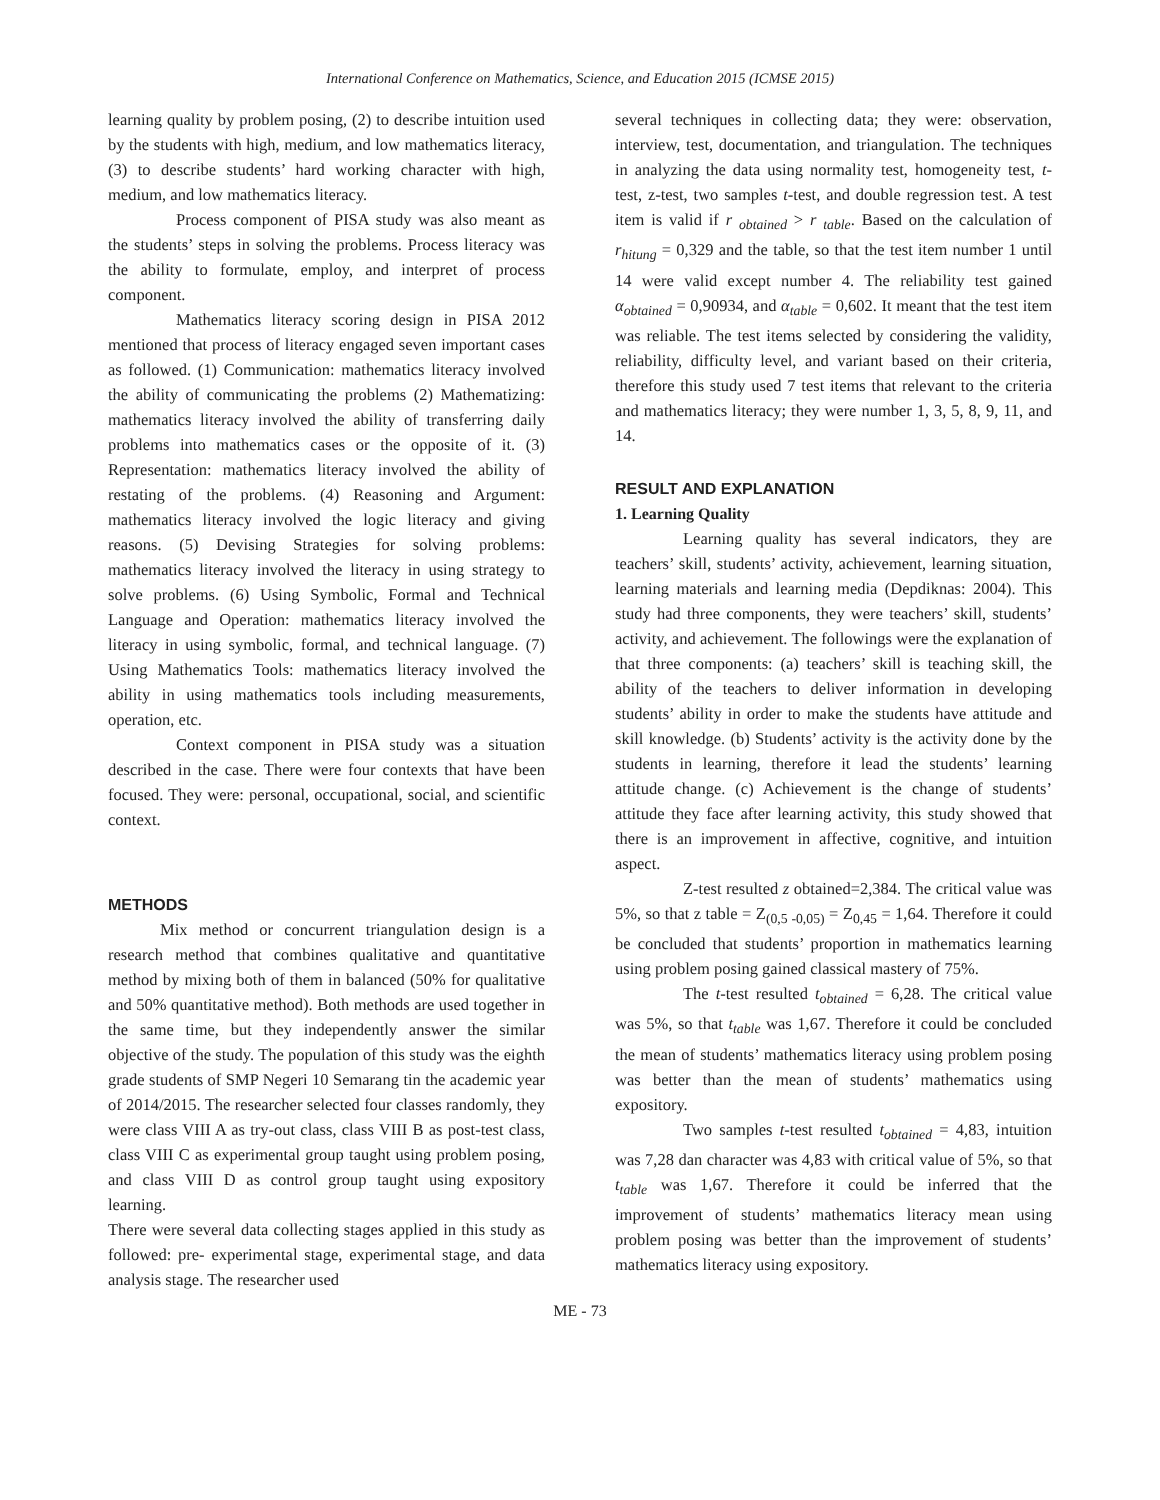International Conference on Mathematics, Science, and Education 2015 (ICMSE 2015)
learning quality by problem posing, (2) to describe intuition used by the students with high, medium, and low mathematics literacy, (3) to describe students’ hard working character with high, medium, and low mathematics literacy.
Process component of PISA study was also meant as the students’ steps in solving the problems. Process literacy was the ability to formulate, employ, and interpret of process component.
Mathematics literacy scoring design in PISA 2012 mentioned that process of literacy engaged seven important cases as followed. (1) Communication: mathematics literacy involved the ability of communicating the problems (2) Mathematizing: mathematics literacy involved the ability of transferring daily problems into mathematics cases or the opposite of it. (3) Representation: mathematics literacy involved the ability of restating of the problems. (4) Reasoning and Argument: mathematics literacy involved the logic literacy and giving reasons. (5) Devising Strategies for solving problems: mathematics literacy involved the literacy in using strategy to solve problems. (6) Using Symbolic, Formal and Technical Language and Operation: mathematics literacy involved the literacy in using symbolic, formal, and technical language. (7) Using Mathematics Tools: mathematics literacy involved the ability in using mathematics tools including measurements, operation, etc.
Context component in PISA study was a situation described in the case. There were four contexts that have been focused. They were: personal, occupational, social, and scientific context.
METHODS
Mix method or concurrent triangulation design is a research method that combines qualitative and quantitative method by mixing both of them in balanced (50% for qualitative and 50% quantitative method). Both methods are used together in the same time, but they independently answer the similar objective of the study. The population of this study was the eighth grade students of SMP Negeri 10 Semarang tin the academic year of 2014/2015. The researcher selected four classes randomly, they were class VIII A as try-out class, class VIII B as post-test class, class VIII C as experimental group taught using problem posing, and class VIII D as control group taught using expository learning.
There were several data collecting stages applied in this study as followed: pre- experimental stage, experimental stage, and data analysis stage. The researcher used
several techniques in collecting data; they were: observation, interview, test, documentation, and triangulation. The techniques in analyzing the data using normality test, homogeneity test, t-test, z-test, two samples t-test, and double regression test. A test item is valid if r <sub>obtained</sub> > r <sub>table</sub>. Based on the calculation of r<sub>hitung</sub> = 0,329 and the table, so that the test item number 1 until 14 were valid except number 4. The reliability test gained α<sub>obtained</sub> = 0,90934, and α<sub>table</sub> = 0,602. It meant that the test item was reliable. The test items selected by considering the validity, reliability, difficulty level, and variant based on their criteria, therefore this study used 7 test items that relevant to the criteria and mathematics literacy; they were number 1, 3, 5, 8, 9, 11, and 14.
RESULT AND EXPLANATION
1. Learning Quality
Learning quality has several indicators, they are teachers’ skill, students’ activity, achievement, learning situation, learning materials and learning media (Depdiknas: 2004). This study had three components, they were teachers’ skill, students’ activity, and achievement. The followings were the explanation of that three components: (a) teachers’ skill is teaching skill, the ability of the teachers to deliver information in developing students’ ability in order to make the students have attitude and skill knowledge. (b) Students’ activity is the activity done by the students in learning, therefore it lead the students’ learning attitude change. (c) Achievement is the change of students’ attitude they face after learning activity, this study showed that there is an improvement in affective, cognitive, and intuition aspect.
Z-test resulted z obtained=2,384. The critical value was 5%, so that z table = Z<sub>(0,5 -0,05)</sub> = Z<sub>0,45</sub> = 1,64. Therefore it could be concluded that students’ proportion in mathematics learning using problem posing gained classical mastery of 75%.
The t-test resulted t<sub>obtained</sub> = 6,28. The critical value was 5%, so that t<sub>table</sub> was 1,67. Therefore it could be concluded the mean of students’ mathematics literacy using problem posing was better than the mean of students’ mathematics using expository.
Two samples t-test resulted t<sub>obtained</sub> = 4,83, intuition was 7,28 dan character was 4,83 with critical value of 5%, so that t<sub>table</sub> was 1,67. Therefore it could be inferred that the improvement of students’ mathematics literacy mean using problem posing was better than the improvement of students’ mathematics literacy using expository.
ME - 73